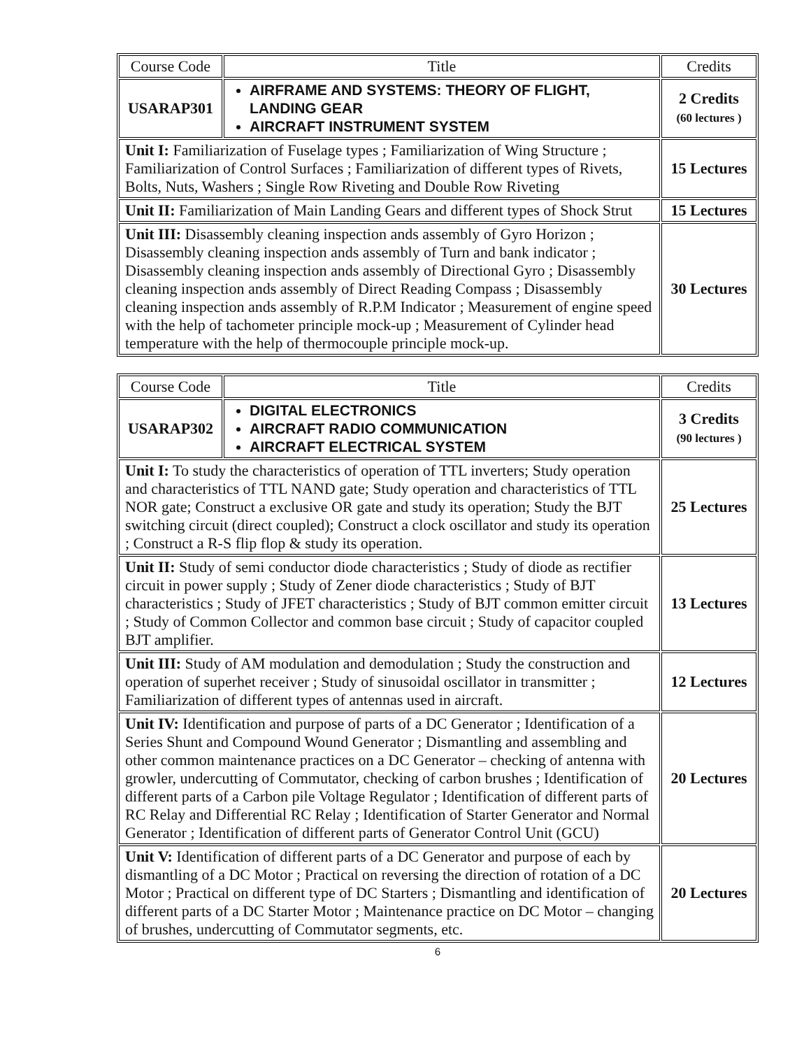| Course Code | Title | Credits |
| --- | --- | --- |
| USARAP301 | AIRFRAME AND SYSTEMS: THEORY OF FLIGHT, LANDING GEAR AIRCRAFT INSTRUMENT SYSTEM | 2 Credits (60 lectures ) |
| Unit I: Familiarization of Fuselage types ; Familiarization of Wing Structure ; Familiarization of Control Surfaces ; Familiarization of different types of Rivets, Bolts, Nuts, Washers ; Single Row Riveting and Double Row Riveting | | 15 Lectures |
| Unit II: Familiarization of Main Landing Gears and different types of Shock Strut | | 15 Lectures |
| Unit III: Disassembly cleaning inspection ands assembly of Gyro Horizon ; Disassembly cleaning inspection ands assembly of Turn and bank indicator ; Disassembly cleaning inspection ands assembly of Directional Gyro ; Disassembly cleaning inspection ands assembly of Direct Reading Compass ; Disassembly cleaning inspection ands assembly of R.P.M Indicator ; Measurement of engine speed with the help of tachometer principle mock-up ; Measurement of Cylinder head temperature with the help of thermocouple principle mock-up. | | 30 Lectures |
| Course Code | Title | Credits |
| --- | --- | --- |
| USARAP302 | DIGITAL ELECTRONICS AIRCRAFT RADIO COMMUNICATION AIRCRAFT ELECTRICAL SYSTEM | 3 Credits (90 lectures ) |
| Unit I: To study the characteristics of operation of TTL inverters; Study operation and characteristics of TTL NAND gate; Study operation and characteristics of TTL NOR gate; Construct a exclusive OR gate and study its operation; Study the BJT switching circuit (direct coupled); Construct a clock oscillator and study its operation ; Construct a R-S flip flop & study its operation. | | 25 Lectures |
| Unit II: Study of semi conductor diode characteristics ; Study of diode as rectifier circuit in power supply ; Study of Zener diode characteristics ; Study of BJT characteristics ; Study of JFET characteristics ; Study of BJT common emitter circuit ; Study of Common Collector and common base circuit ; Study of capacitor coupled BJT amplifier. | | 13 Lectures |
| Unit III: Study of AM modulation and demodulation ; Study the construction and operation of superhet receiver ; Study of sinusoidal oscillator in transmitter ; Familiarization of different types of antennas used in aircraft. | | 12 Lectures |
| Unit IV: Identification and purpose of parts of a DC Generator ; Identification of a Series Shunt and Compound Wound Generator ; Dismantling and assembling and other common maintenance practices on a DC Generator – checking of antenna with growler, undercutting of Commutator, checking of carbon brushes ; Identification of different parts of a Carbon pile Voltage Regulator ; Identification of different parts of RC Relay and Differential RC Relay ; Identification of Starter Generator and Normal Generator ; Identification of different parts of Generator Control Unit (GCU) | | 20 Lectures |
| Unit V: Identification of different parts of a DC Generator and purpose of each by dismantling of a DC Motor ; Practical on reversing the direction of rotation of a DC Motor ; Practical on different type of DC Starters ; Dismantling and identification of different parts of a DC Starter Motor ; Maintenance practice on DC Motor – changing of brushes, undercutting of Commutator segments, etc. | | 20 Lectures |
6